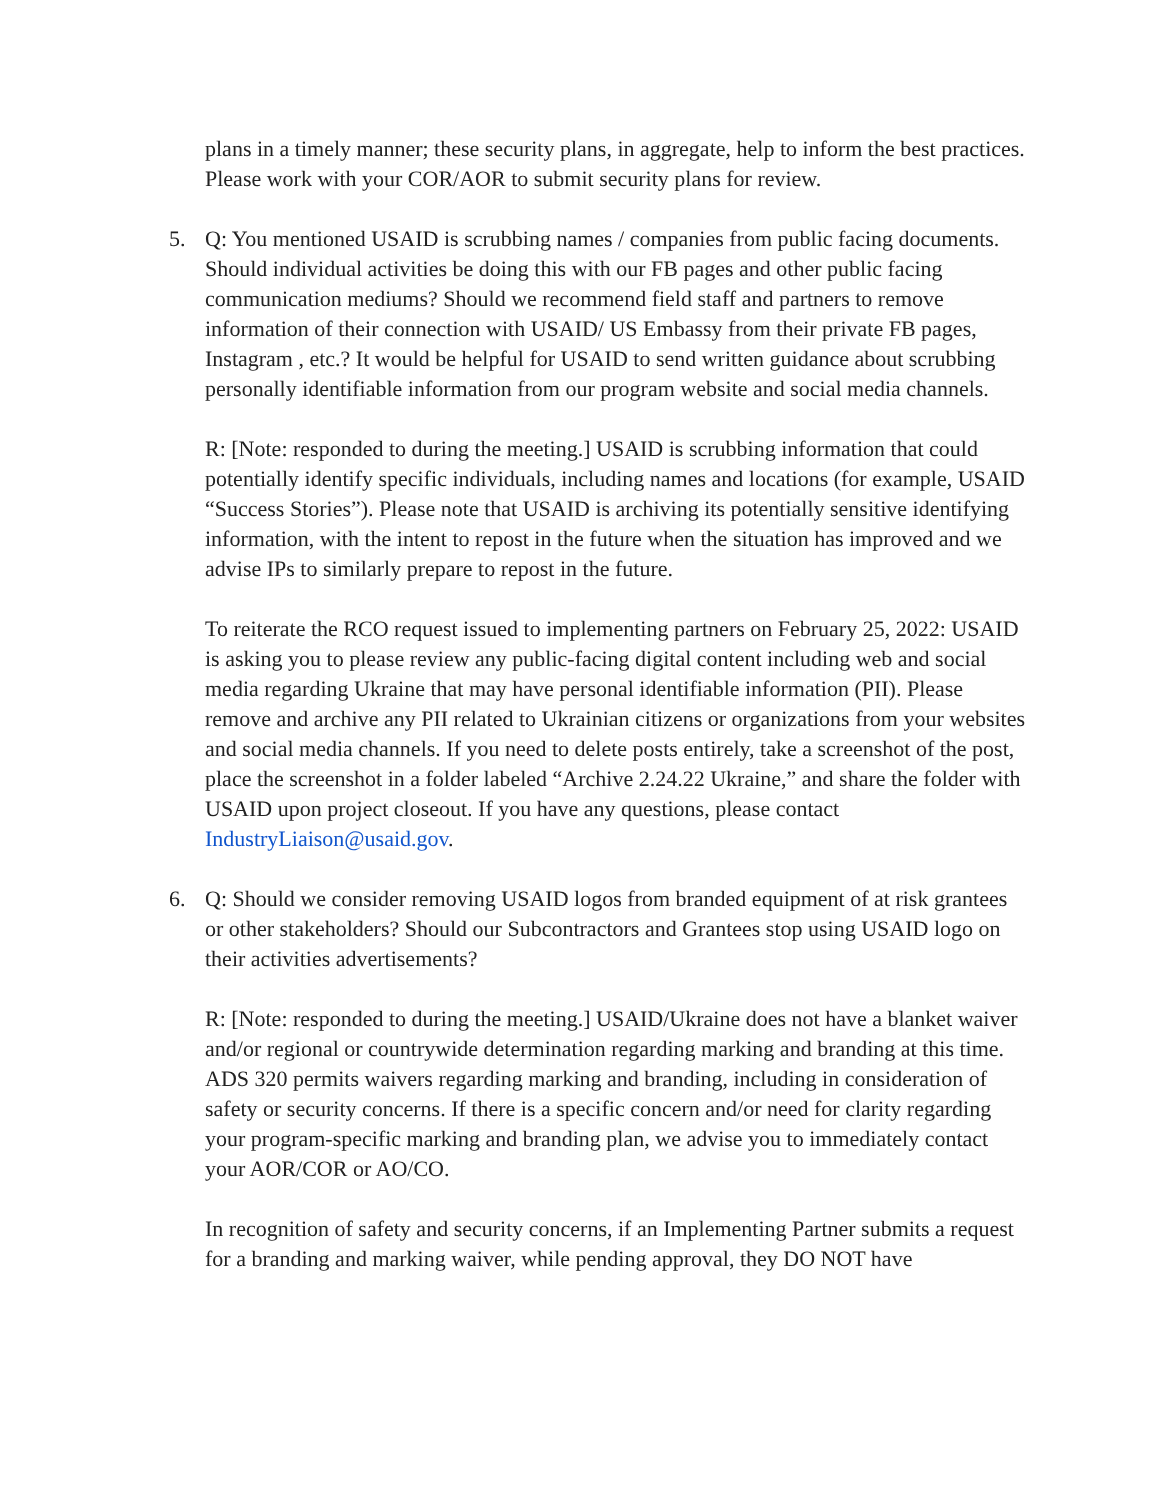plans in a timely manner; these security plans, in aggregate, help to inform the best practices. Please work with your COR/AOR to submit security plans for review.
5. Q: You mentioned USAID is scrubbing names / companies from public facing documents. Should individual activities be doing this with our FB pages and other public facing communication mediums? Should we recommend field staff and partners to remove information of their connection with USAID/ US Embassy from their private FB pages, Instagram , etc.? It would be helpful for USAID to send written guidance about scrubbing personally identifiable information from our program website and social media channels.
R: [Note: responded to during the meeting.] USAID is scrubbing information that could potentially identify specific individuals, including names and locations (for example, USAID “Success Stories”). Please note that USAID is archiving its potentially sensitive identifying information, with the intent to repost in the future when the situation has improved and we advise IPs to similarly prepare to repost in the future.
To reiterate the RCO request issued to implementing partners on February 25, 2022: USAID is asking you to please review any public-facing digital content including web and social media regarding Ukraine that may have personal identifiable information (PII). Please remove and archive any PII related to Ukrainian citizens or organizations from your websites and social media channels. If you need to delete posts entirely, take a screenshot of the post, place the screenshot in a folder labeled “Archive 2.24.22 Ukraine,” and share the folder with USAID upon project closeout. If you have any questions, please contact IndustryLiaison@usaid.gov.
6. Q: Should we consider removing USAID logos from branded equipment of at risk grantees or other stakeholders? Should our Subcontractors and Grantees stop using USAID logo on their activities advertisements?
R: [Note: responded to during the meeting.] USAID/Ukraine does not have a blanket waiver and/or regional or countrywide determination regarding marking and branding at this time. ADS 320 permits waivers regarding marking and branding, including in consideration of safety or security concerns. If there is a specific concern and/or need for clarity regarding your program-specific marking and branding plan, we advise you to immediately contact your AOR/COR or AO/CO.
In recognition of safety and security concerns, if an Implementing Partner submits a request for a branding and marking waiver, while pending approval, they DO NOT have